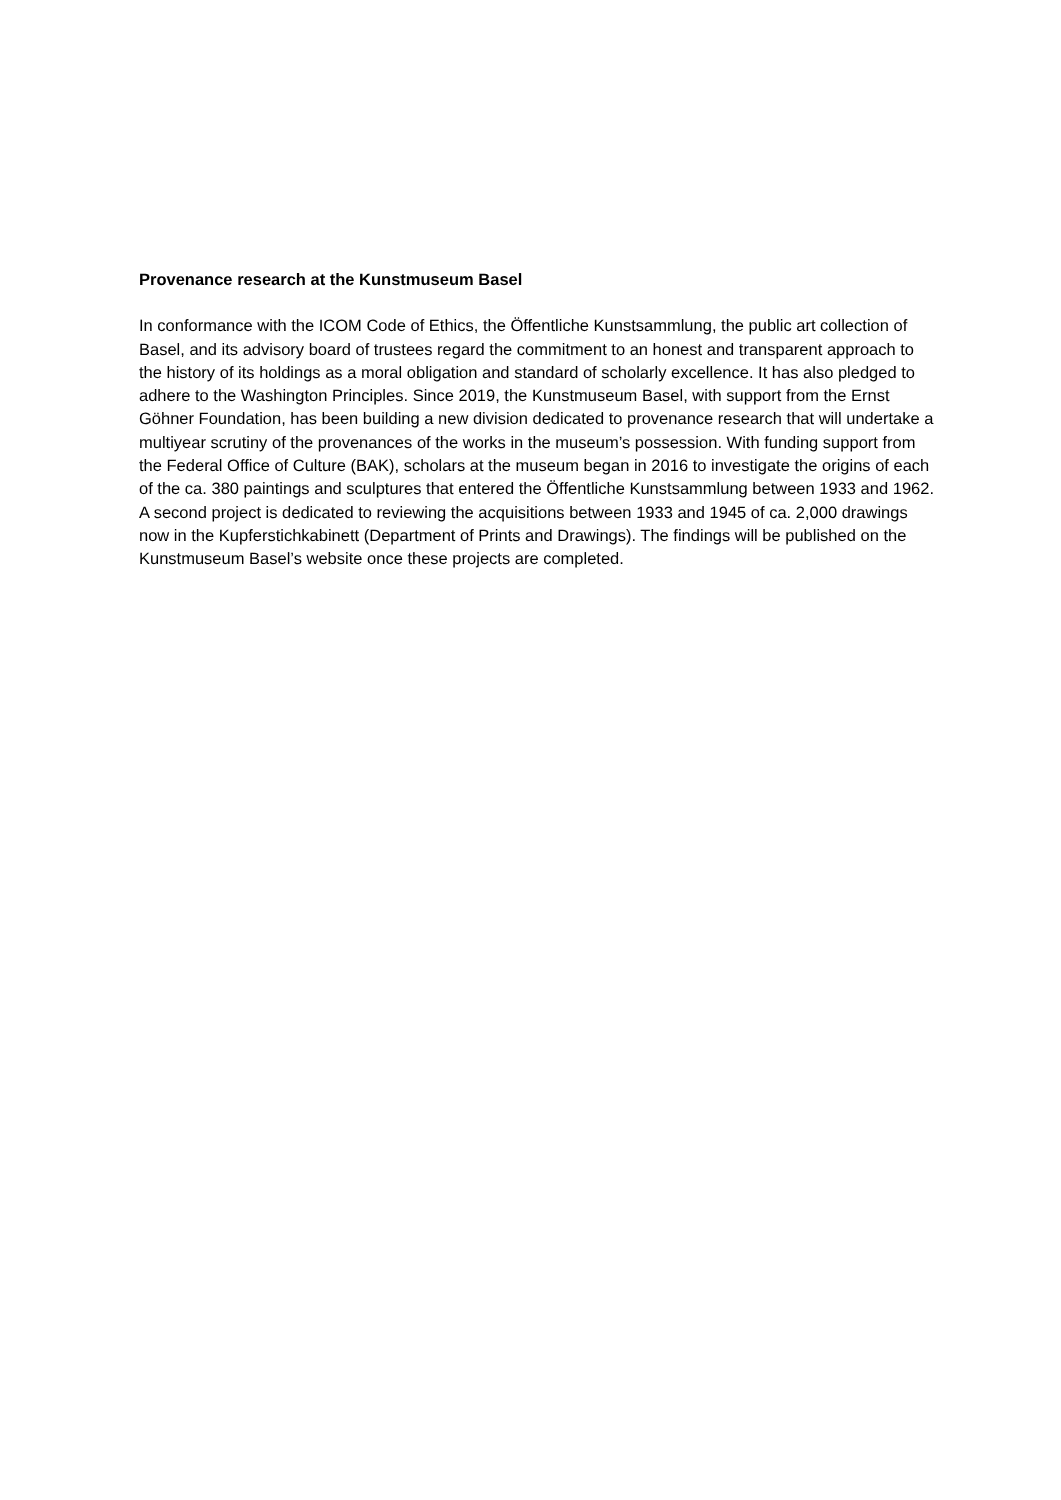Provenance research at the Kunstmuseum Basel
In conformance with the ICOM Code of Ethics, the Öffentliche Kunstsammlung, the public art collection of Basel, and its advisory board of trustees regard the commitment to an honest and transparent approach to the history of its holdings as a moral obligation and standard of scholarly excellence. It has also pledged to adhere to the Washington Principles. Since 2019, the Kunstmuseum Basel, with support from the Ernst Göhner Foundation, has been building a new division dedicated to provenance research that will undertake a multiyear scrutiny of the provenances of the works in the museum’s possession. With funding support from the Federal Office of Culture (BAK), scholars at the museum began in 2016 to investigate the origins of each of the ca. 380 paintings and sculptures that entered the Öffentliche Kunstsammlung between 1933 and 1962. A second project is dedicated to reviewing the acquisitions between 1933 and 1945 of ca. 2,000 drawings now in the Kupferstichkabinett (Department of Prints and Drawings). The findings will be published on the Kunstmuseum Basel’s website once these projects are completed.